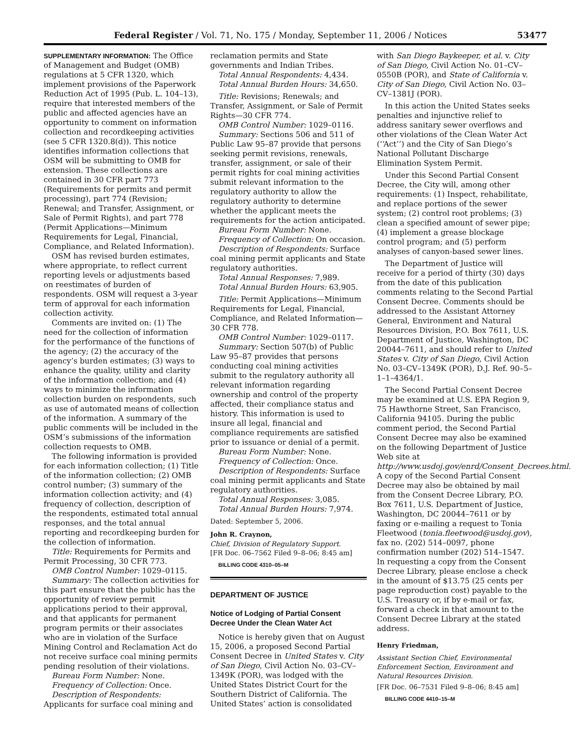Federal Register / Vol. 71, No. 175 / Monday, September 11, 2006 / Notices 53477
SUPPLEMENTARY INFORMATION: The Office of Management and Budget (OMB) regulations at 5 CFR 1320, which implement provisions of the Paperwork Reduction Act of 1995 (Pub. L. 104–13), require that interested members of the public and affected agencies have an opportunity to comment on information collection and recordkeeping activities (see 5 CFR 1320.8(d)). This notice identifies information collections that OSM will be submitting to OMB for extension. These collections are contained in 30 CFR part 773 (Requirements for permits and permit processing), part 774 (Revision; Renewal; and Transfer, Assignment, or Sale of Permit Rights), and part 778 (Permit Applications—Minimum Requirements for Legal, Financial, Compliance, and Related Information).
OSM has revised burden estimates, where appropriate, to reflect current reporting levels or adjustments based on reestimates of burden of respondents. OSM will request a 3-year term of approval for each information collection activity.
Comments are invited on: (1) The need for the collection of information for the performance of the functions of the agency; (2) the accuracy of the agency’s burden estimates; (3) ways to enhance the quality, utility and clarity of the information collection; and (4) ways to minimize the information collection burden on respondents, such as use of automated means of collection of the information. A summary of the public comments will be included in the OSM’s submissions of the information collection requests to OMB.
The following information is provided for each information collection; (1) Title of the information collection; (2) OMB control number; (3) summary of the information collection activity; and (4) frequency of collection, description of the respondents, estimated total annual responses, and the total annual reporting and recordkeeping burden for the collection of information.
Title: Requirements for Permits and Permit Processing, 30 CFR 773.
OMB Control Number: 1029–0115.
Summary: The collection activities for this part ensure that the public has the opportunity of review permit applications period to their approval, and that applicants for permanent program permits or their associates who are in violation of the Surface Mining Control and Reclamation Act do not receive surface coal mining permits pending resolution of their violations.
Bureau Form Number: None.
Frequency of Collection: Once.
Description of Respondents: Applicants for surface coal mining and
reclamation permits and State governments and Indian Tribes.
Total Annual Respondents: 4,434.
Total Annual Burden Hours: 34,650.
Title: Revisions; Renewals; and Transfer, Assignment, or Sale of Permit Rights—30 CFR 774.
OMB Control Number: 1029–0116.
Summary: Sections 506 and 511 of Public Law 95–87 provide that persons seeking permit revisions, renewals, transfer, assignment, or sale of their permit rights for coal mining activities submit relevant information to the regulatory authority to allow the regulatory authority to determine whether the applicant meets the requirements for the action anticipated.
Bureau Form Number: None.
Frequency of Collection: On occasion.
Description of Respondents: Surface coal mining permit applicants and State regulatory authorities.
Total Annual Responses: 7,989.
Total Annual Burden Hours: 63,905.
Title: Permit Applications—Minimum Requirements for Legal, Financial, Compliance, and Related Information—30 CFR 778.
OMB Control Number: 1029–0117.
Summary: Section 507(b) of Public Law 95–87 provides that persons conducting coal mining activities submit to the regulatory authority all relevant information regarding ownership and control of the property affected, their compliance status and history. This information is used to insure all legal, financial and compliance requirements are satisfied prior to issuance or denial of a permit.
Bureau Form Number: None.
Frequency of Collection: Once.
Description of Respondents: Surface coal mining permit applicants and State regulatory authorities.
Total Annual Responses: 3,085.
Total Annual Burden Hours: 7,974.
Dated: September 5, 2006.
John R. Craynon,
Chief, Division of Regulatory Support.
[FR Doc. 06–7562 Filed 9–8–06; 8:45 am]
BILLING CODE 4310–05–M
DEPARTMENT OF JUSTICE
Notice of Lodging of Partial Consent Decree Under the Clean Water Act
Notice is hereby given that on August 15, 2006, a proposed Second Partial Consent Decree in United States v. City of San Diego, Civil Action No. 03–CV–1349K (POR), was lodged with the United States District Court for the Southern District of California. The United States’ action is consolidated
with San Diego Baykeeper, et al. v. City of San Diego, Civil Action No. 01–CV–0550B (POR), and State of California v. City of San Diego, Civil Action No. 03–CV–1381J (POR).
In this action the United States seeks penalties and injunctive relief to address sanitary sewer overflows and other violations of the Clean Water Act (‘‘Act’’) and the City of San Diego’s National Pollutant Discharge Elimination System Permit.
Under this Second Partial Consent Decree, the City will, among other requirements: (1) Inspect, rehabilitate, and replace portions of the sewer system; (2) control root problems; (3) clean a specified amount of sewer pipe; (4) implement a grease blockage control program; and (5) perform analyses of canyon-based sewer lines.
The Department of Justice will receive for a period of thirty (30) days from the date of this publication comments relating to the Second Partial Consent Decree. Comments should be addressed to the Assistant Attorney General, Environment and Natural Resources Division, P.O. Box 7611, U.S. Department of Justice, Washington, DC 20044–7611, and should refer to United States v. City of San Diego, Civil Action No. 03–CV–1349K (POR), D.J. Ref. 90–5–1–1–4364/1.
The Second Partial Consent Decree may be examined at U.S. EPA Region 9, 75 Hawthorne Street, San Francisco, California 94105. During the public comment period, the Second Partial Consent Decree may also be examined on the following Department of Justice Web site at http://www.usdoj.gov/enrd/Consent_Decrees.html. A copy of the Second Partial Consent Decree may also be obtained by mail from the Consent Decree Library, P.O. Box 7611, U.S. Department of Justice, Washington, DC 20044–7611 or by faxing or e-mailing a request to Tonia Fleetwood (tonia.fleetwood@usdoj.gov), fax no. (202) 514–0097, phone confirmation number (202) 514–1547. In requesting a copy from the Consent Decree Library, please enclose a check in the amount of $13.75 (25 cents per page reproduction cost) payable to the U.S. Treasury or, if by e-mail or fax, forward a check in that amount to the Consent Decree Library at the stated address.
Henry Friedman,
Assistant Section Chief, Environmental Enforcement Section, Environment and Natural Resources Division.
[FR Doc. 06–7531 Filed 9–8–06; 8:45 am]
BILLING CODE 4410–15–M